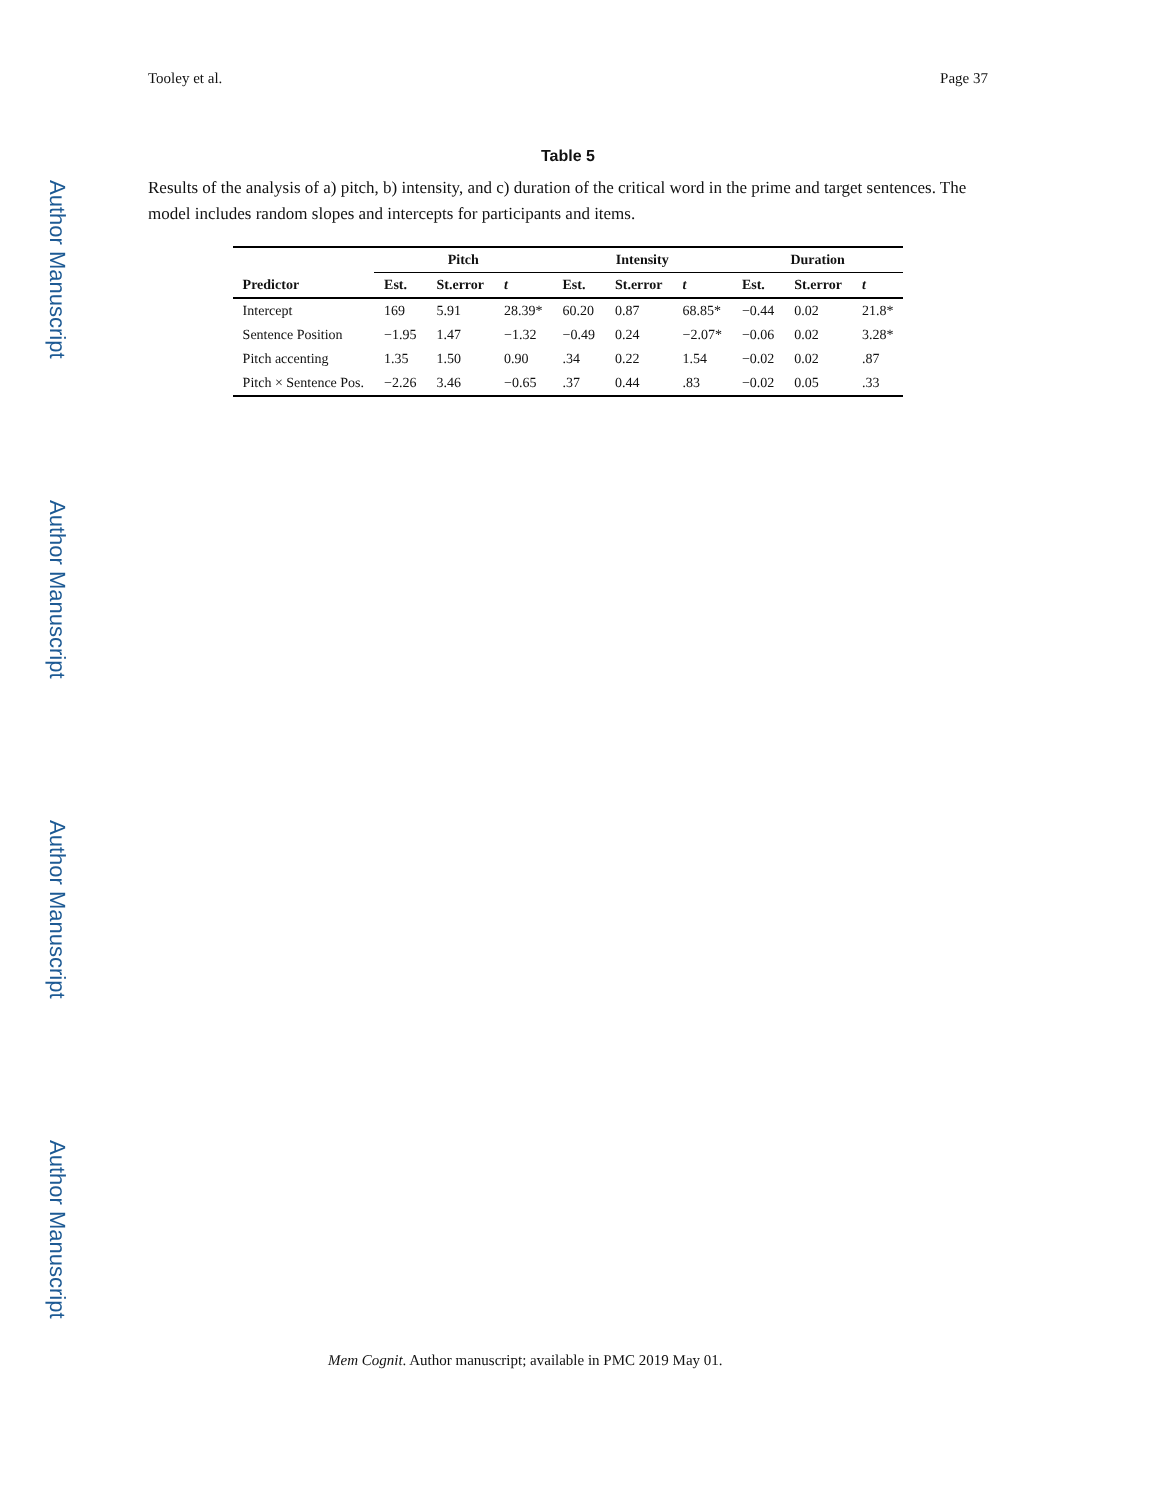Author Manuscript
Author Manuscript
Author Manuscript
Author Manuscript
Tooley et al. Page 37
Table 5
Results of the analysis of a) pitch, b) intensity, and c) duration of the critical word in the prime and target sentences. The model includes random slopes and intercepts for participants and items.
| | Pitch | | | Intensity | | | Duration | | |
| --- | --- | --- | --- | --- | --- | --- | --- | --- | --- |
| Predictor | Est. | St.error | t | Est. | St.error | t | Est. | St.error | t |
| Intercept | 169 | 5.91 | 28.39* | 60.20 | 0.87 | 68.85* | −0.44 | 0.02 | 21.8* |
| Sentence Position | −1.95 | 1.47 | −1.32 | −0.49 | 0.24 | −2.07* | −0.06 | 0.02 | 3.28* |
| Pitch accenting | 1.35 | 1.50 | 0.90 | .34 | 0.22 | 1.54 | −0.02 | 0.02 | .87 |
| Pitch × Sentence Pos. | −2.26 | 3.46 | −0.65 | .37 | 0.44 | .83 | −0.02 | 0.05 | .33 |
Mem Cognit. Author manuscript; available in PMC 2019 May 01.